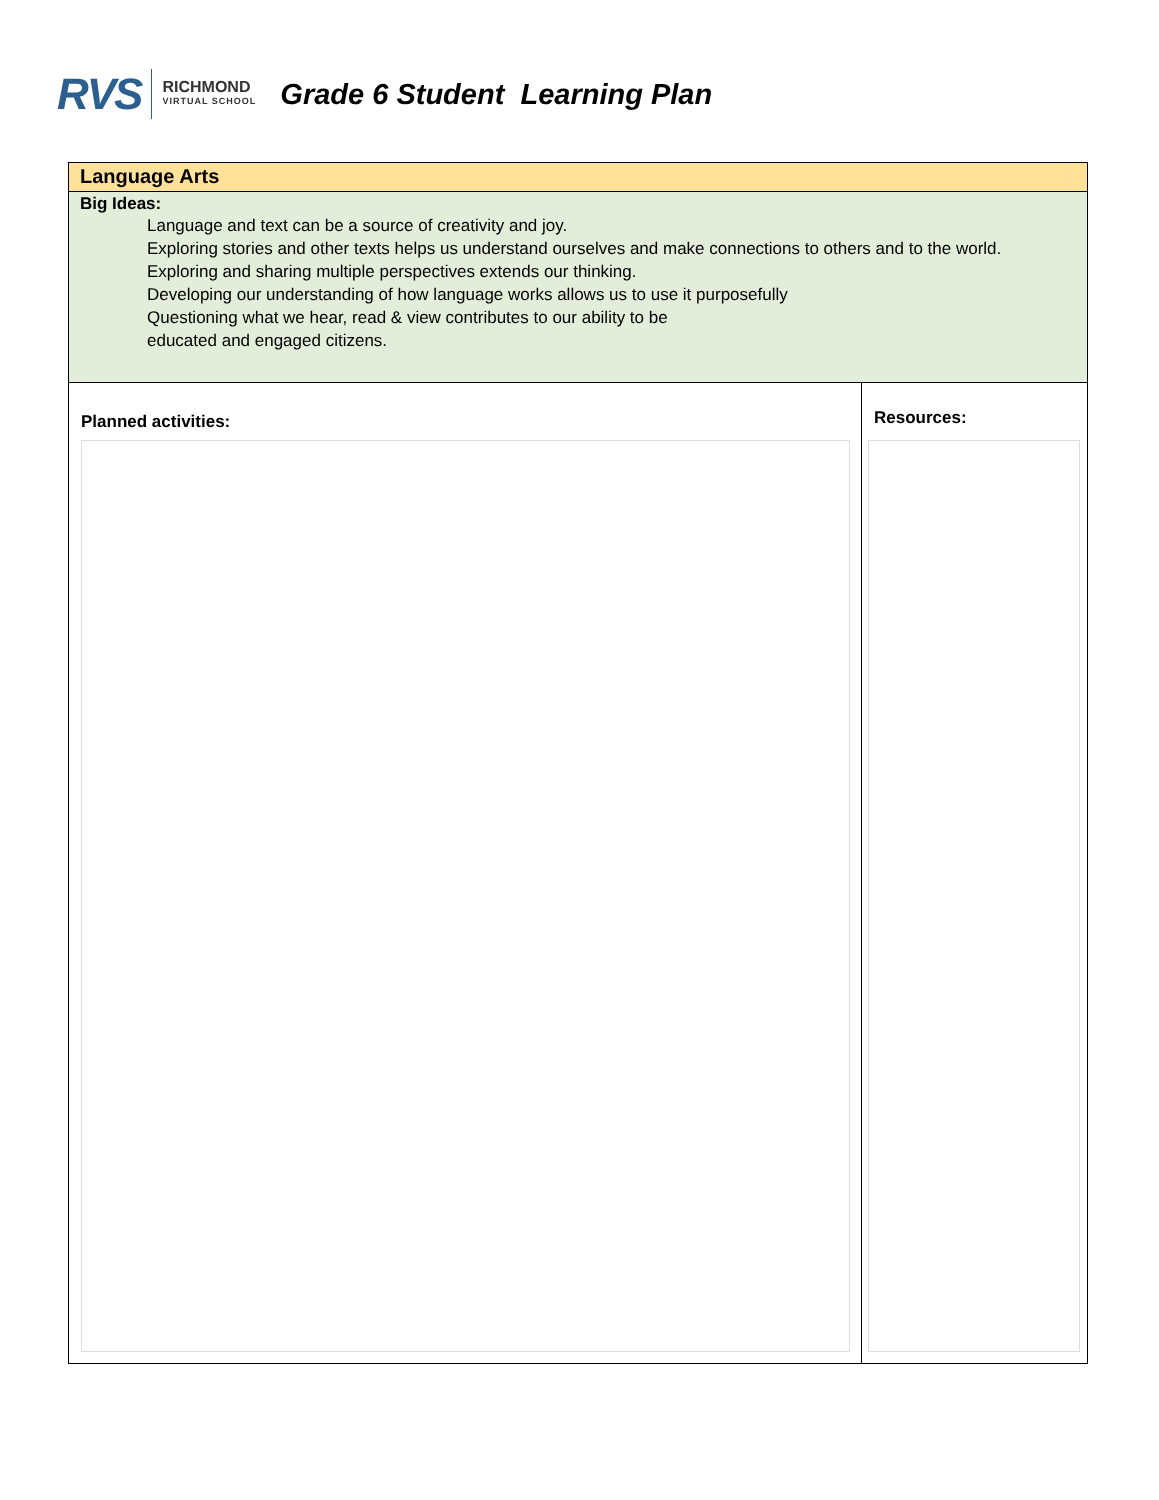RVS RICHMOND
VIRTUAL SCHOOL
Grade 6 Student Learning Plan
| Language Arts | |
| Big Ideas: Language and text can be a source of creativity and joy. Exploring stories and other texts helps us understand ourselves and make connections to others and to the world. Exploring and sharing multiple perspectives extends our thinking. Developing our understanding of how language works allows us to use it purposefully Questioning what we hear, read & view contributes to our ability to be educated and engaged citizens. | |
| Planned activities: | Resources: |